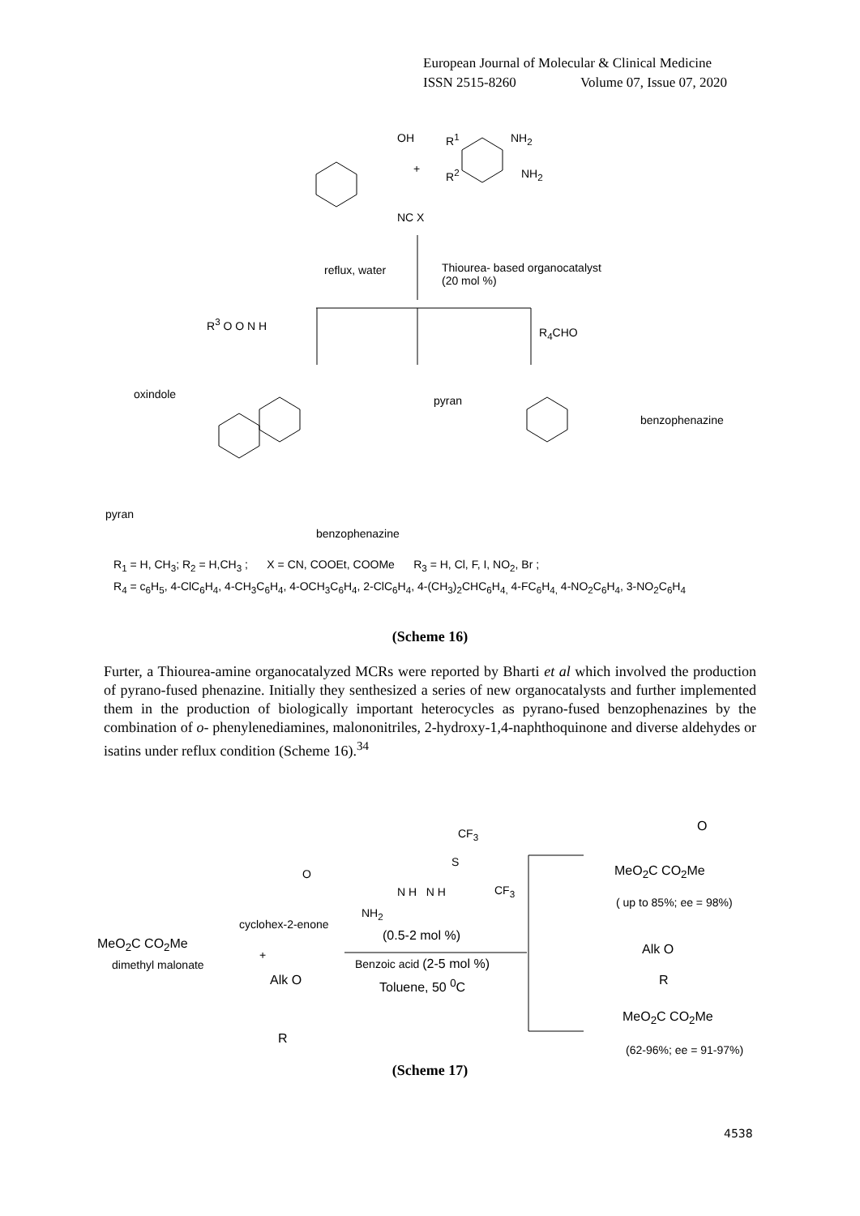European Journal of Molecular & Clinical Medicine
ISSN 2515-8260 Volume 07, Issue 07, 2020
OH R<sup>1</sup> NH<sub>2</sub>
+ R<sup>2</sup> NH<sub>2</sub>
NC X
reflux, water
Thiourea- based organocatalyst
(20 mol %)
R<sup>3</sup> O O N H
R<sub>4</sub>CHO
oxindole pyran
benzophenazine
pyran
benzophenazine
R<sub>1</sub> = H, CH<sub>3</sub>; R<sub>2</sub> = H,CH<sub>3</sub> ; X = CN, COOEt, COOMe R<sub>3</sub> = H, Cl, F, I, NO<sub>2</sub>, Br ;
R<sub>4</sub> = c<sub>6</sub>H<sub>5</sub>, 4-ClC<sub>6</sub>H<sub>4</sub>, 4-CH<sub>3</sub>C<sub>6</sub>H<sub>4</sub>, 4-OCH<sub>3</sub>C<sub>6</sub>H<sub>4</sub>, 2-ClC<sub>6</sub>H<sub>4</sub>, 4-(CH<sub>3</sub>)<sub>2</sub>CHC<sub>6</sub>H<sub>4,</sub> 4-FC<sub>6</sub>H<sub>4,</sub> 4-NO<sub>2</sub>C<sub>6</sub>H<sub>4</sub>, 3-NO<sub>2</sub>C<sub>6</sub>H<sub>4</sub>
(Scheme 16)
Furter, a Thiourea-amine organocatalyzed MCRs were reported by Bharti et al which involved the production of pyrano-fused phenazine. Initially they senthesized a series of new organocatalysts and further implemented them in the production of biologically important heterocycles as pyrano-fused benzophenazines by the combination of o- phenylenediamines, malononitriles, 2-hydroxy-1,4-naphthoquinone and diverse aldehydes or isatins under reflux condition (Scheme 16).<sup>34</sup>
CF<sub>3</sub>
S
O
N H N H CF<sub>3</sub>
NH<sub>2</sub>
cyclohex-2-enone
(0.5-2 mol %)
MeO<sub>2</sub>C CO<sub>2</sub>Me
dimethyl malonate
+
Benzoic acid (2-5 mol %)
Alk O Toluene, 50 <sup>0</sup>C
R
O
MeO<sub>2</sub>C CO<sub>2</sub>Me
( up to 85%; ee = 98%)
Alk O
R
MeO<sub>2</sub>C CO<sub>2</sub>Me
(62-96%; ee = 91-97%)
(Scheme 17)
4538